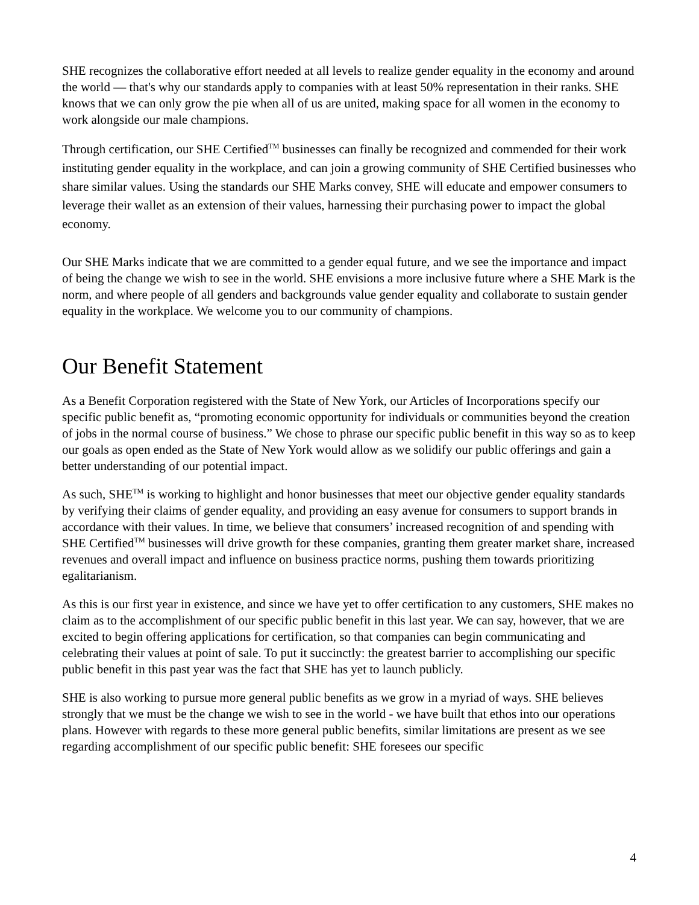SHE recognizes the collaborative effort needed at all levels to realize gender equality in the economy and around the world — that's why our standards apply to companies with at least 50% representation in their ranks. SHE knows that we can only grow the pie when all of us are united, making space for all women in the economy to work alongside our male champions.
Through certification, our SHE Certified<sup>TM</sup> businesses can finally be recognized and commended for their work instituting gender equality in the workplace, and can join a growing community of SHE Certified businesses who share similar values. Using the standards our SHE Marks convey, SHE will educate and empower consumers to leverage their wallet as an extension of their values, harnessing their purchasing power to impact the global economy.
Our SHE Marks indicate that we are committed to a gender equal future, and we see the importance and impact of being the change we wish to see in the world. SHE envisions a more inclusive future where a SHE Mark is the norm, and where people of all genders and backgrounds value gender equality and collaborate to sustain gender equality in the workplace. We welcome you to our community of champions.
Our Benefit Statement
As a Benefit Corporation registered with the State of New York, our Articles of Incorporations specify our specific public benefit as, “promoting economic opportunity for individuals or communities beyond the creation of jobs in the normal course of business.” We chose to phrase our specific public benefit in this way so as to keep our goals as open ended as the State of New York would allow as we solidify our public offerings and gain a better understanding of our potential impact.
As such, SHE<sup>TM</sup> is working to highlight and honor businesses that meet our objective gender equality standards by verifying their claims of gender equality, and providing an easy avenue for consumers to support brands in accordance with their values. In time, we believe that consumers’ increased recognition of and spending with SHE Certified<sup>TM</sup> businesses will drive growth for these companies, granting them greater market share, increased revenues and overall impact and influence on business practice norms, pushing them towards prioritizing egalitarianism.
As this is our first year in existence, and since we have yet to offer certification to any customers, SHE makes no claim as to the accomplishment of our specific public benefit in this last year. We can say, however, that we are excited to begin offering applications for certification, so that companies can begin communicating and celebrating their values at point of sale. To put it succinctly: the greatest barrier to accomplishing our specific public benefit in this past year was the fact that SHE has yet to launch publicly.
SHE is also working to pursue more general public benefits as we grow in a myriad of ways. SHE believes strongly that we must be the change we wish to see in the world - we have built that ethos into our operations plans. However with regards to these more general public benefits, similar limitations are present as we see regarding accomplishment of our specific public benefit: SHE foresees our specific
4